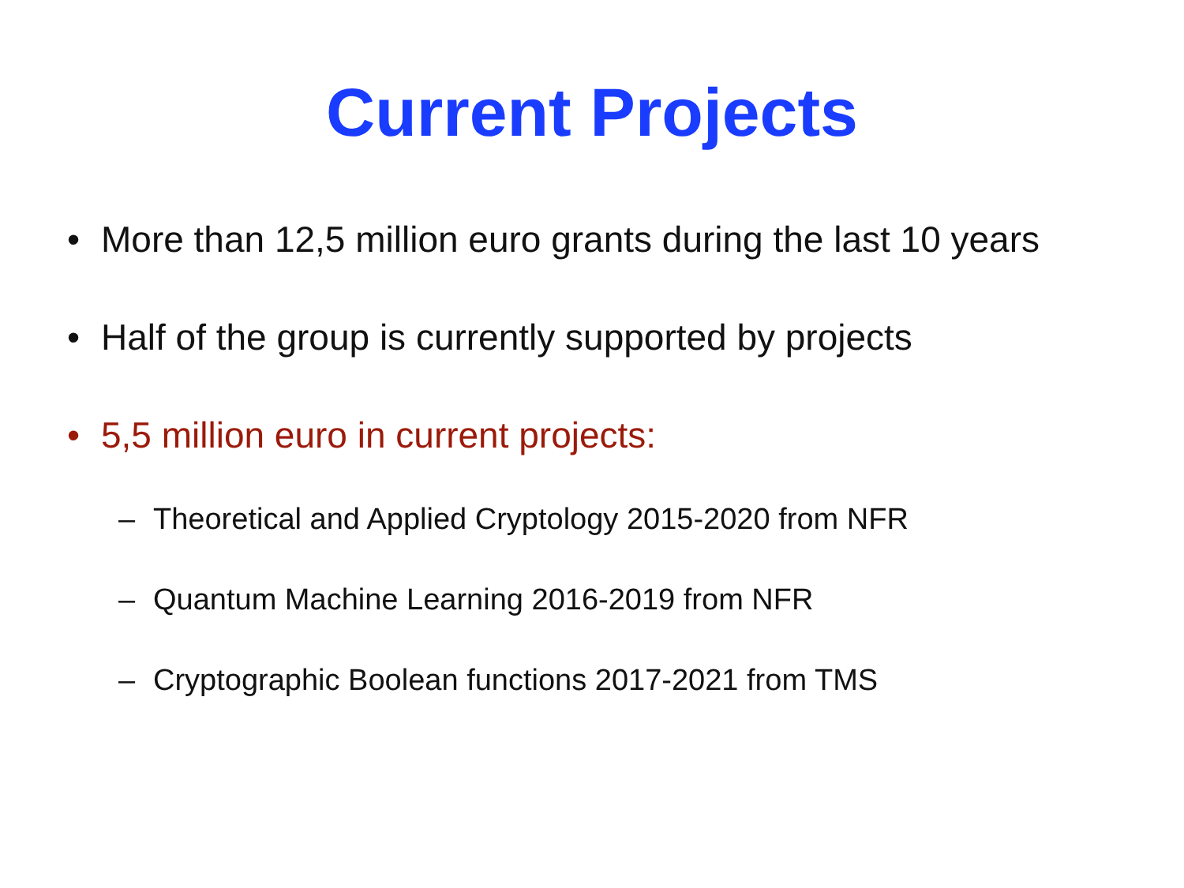Current Projects
• More than 12,5 million euro grants during the last 10 years
• Half of the group is currently supported by projects
• 5,5 million euro in current projects:
– Theoretical and Applied Cryptology 2015-2020 from NFR
– Quantum Machine Learning 2016-2019 from NFR
– Cryptographic Boolean functions 2017-2021 from TMS